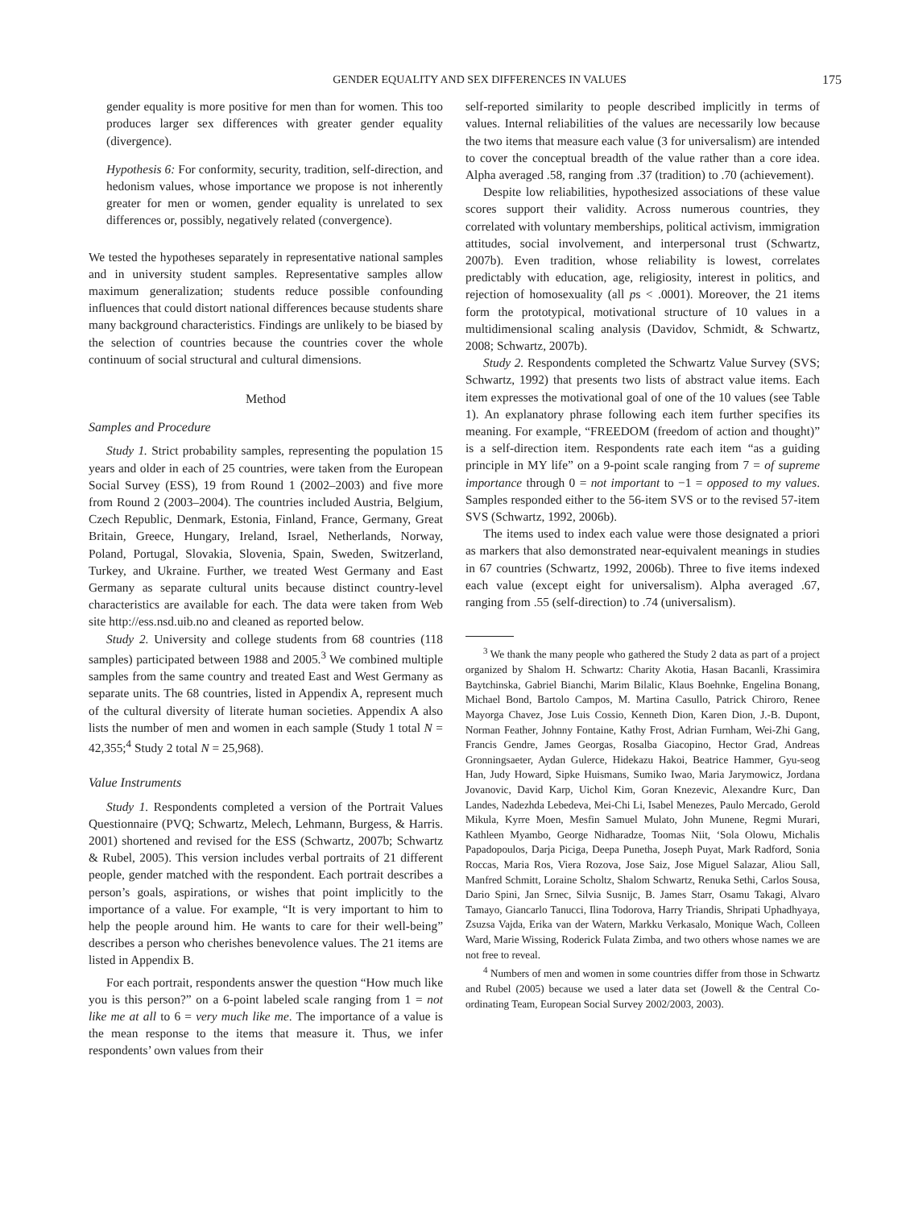GENDER EQUALITY AND SEX DIFFERENCES IN VALUES 175
gender equality is more positive for men than for women. This too produces larger sex differences with greater gender equality (divergence).
Hypothesis 6: For conformity, security, tradition, self-direction, and hedonism values, whose importance we propose is not inherently greater for men or women, gender equality is unrelated to sex differences or, possibly, negatively related (convergence).
We tested the hypotheses separately in representative national samples and in university student samples. Representative samples allow maximum generalization; students reduce possible confounding influences that could distort national differences because students share many background characteristics. Findings are unlikely to be biased by the selection of countries because the countries cover the whole continuum of social structural and cultural dimensions.
Method
Samples and Procedure
Study 1. Strict probability samples, representing the population 15 years and older in each of 25 countries, were taken from the European Social Survey (ESS), 19 from Round 1 (2002–2003) and five more from Round 2 (2003–2004). The countries included Austria, Belgium, Czech Republic, Denmark, Estonia, Finland, France, Germany, Great Britain, Greece, Hungary, Ireland, Israel, Netherlands, Norway, Poland, Portugal, Slovakia, Slovenia, Spain, Sweden, Switzerland, Turkey, and Ukraine. Further, we treated West Germany and East Germany as separate cultural units because distinct country-level characteristics are available for each. The data were taken from Web site http://ess.nsd.uib.no and cleaned as reported below.
Study 2. University and college students from 68 countries (118 samples) participated between 1988 and 2005.<sup>3</sup> We combined multiple samples from the same country and treated East and West Germany as separate units. The 68 countries, listed in Appendix A, represent much of the cultural diversity of literate human societies. Appendix A also lists the number of men and women in each sample (Study 1 total N = 42,355;<sup>4</sup> Study 2 total N = 25,968).
Value Instruments
Study 1. Respondents completed a version of the Portrait Values Questionnaire (PVQ; Schwartz, Melech, Lehmann, Burgess, & Harris. 2001) shortened and revised for the ESS (Schwartz, 2007b; Schwartz & Rubel, 2005). This version includes verbal portraits of 21 different people, gender matched with the respondent. Each portrait describes a person’s goals, aspirations, or wishes that point implicitly to the importance of a value. For example, “It is very important to him to help the people around him. He wants to care for their well-being” describes a person who cherishes benevolence values. The 21 items are listed in Appendix B.
For each portrait, respondents answer the question “How much like you is this person?” on a 6-point labeled scale ranging from 1 = not like me at all to 6 = very much like me. The importance of a value is the mean response to the items that measure it. Thus, we infer respondents’ own values from their
self-reported similarity to people described implicitly in terms of values. Internal reliabilities of the values are necessarily low because the two items that measure each value (3 for universalism) are intended to cover the conceptual breadth of the value rather than a core idea. Alpha averaged .58, ranging from .37 (tradition) to .70 (achievement).
Despite low reliabilities, hypothesized associations of these value scores support their validity. Across numerous countries, they correlated with voluntary memberships, political activism, immigration attitudes, social involvement, and interpersonal trust (Schwartz, 2007b). Even tradition, whose reliability is lowest, correlates predictably with education, age, religiosity, interest in politics, and rejection of homosexuality (all ps < .0001). Moreover, the 21 items form the prototypical, motivational structure of 10 values in a multidimensional scaling analysis (Davidov, Schmidt, & Schwartz, 2008; Schwartz, 2007b).
Study 2. Respondents completed the Schwartz Value Survey (SVS; Schwartz, 1992) that presents two lists of abstract value items. Each item expresses the motivational goal of one of the 10 values (see Table 1). An explanatory phrase following each item further specifies its meaning. For example, “FREEDOM (freedom of action and thought)” is a self-direction item. Respondents rate each item “as a guiding principle in MY life” on a 9-point scale ranging from 7 = of supreme importance through 0 = not important to −1 = opposed to my values. Samples responded either to the 56-item SVS or to the revised 57-item SVS (Schwartz, 1992, 2006b).
The items used to index each value were those designated a priori as markers that also demonstrated near-equivalent meanings in studies in 67 countries (Schwartz, 1992, 2006b). Three to five items indexed each value (except eight for universalism). Alpha averaged .67, ranging from .55 (self-direction) to .74 (universalism).
<sup>3</sup> We thank the many people who gathered the Study 2 data as part of a project organized by Shalom H. Schwartz: Charity Akotia, Hasan Bacanli, Krassimira Baytchinska, Gabriel Bianchi, Marim Bilalic, Klaus Boehnke, Engelina Bonang, Michael Bond, Bartolo Campos, M. Martina Casullo, Patrick Chiroro, Renee Mayorga Chavez, Jose Luis Cossio, Kenneth Dion, Karen Dion, J.-B. Dupont, Norman Feather, Johnny Fontaine, Kathy Frost, Adrian Furnham, Wei-Zhi Gang, Francis Gendre, James Georgas, Rosalba Giacopino, Hector Grad, Andreas Gronningsaeter, Aydan Gulerce, Hidekazu Hakoi, Beatrice Hammer, Gyu-seog Han, Judy Howard, Sipke Huismans, Sumiko Iwao, Maria Jarymowicz, Jordana Jovanovic, David Karp, Uichol Kim, Goran Knezevic, Alexandre Kurc, Dan Landes, Nadezhda Lebedeva, Mei-Chi Li, Isabel Menezes, Paulo Mercado, Gerold Mikula, Kyrre Moen, Mesfin Samuel Mulato, John Munene, Regmi Murari, Kathleen Myambo, George Nidharadze, Toomas Niit, ‘Sola Olowu, Michalis Papadopoulos, Darja Piciga, Deepa Punetha, Joseph Puyat, Mark Radford, Sonia Roccas, Maria Ros, Viera Rozova, Jose Saiz, Jose Miguel Salazar, Aliou Sall, Manfred Schmitt, Loraine Scholtz, Shalom Schwartz, Renuka Sethi, Carlos Sousa, Dario Spini, Jan Srnec, Silvia Susnijc, B. James Starr, Osamu Takagi, Alvaro Tamayo, Giancarlo Tanucci, Ilina Todorova, Harry Triandis, Shripati Uphadhyaya, Zsuzsa Vajda, Erika van der Watern, Markku Verkasalo, Monique Wach, Colleen Ward, Marie Wissing, Roderick Fulata Zimba, and two others whose names we are not free to reveal.
<sup>4</sup> Numbers of men and women in some countries differ from those in Schwartz and Rubel (2005) because we used a later data set (Jowell & the Central Co-ordinating Team, European Social Survey 2002/2003, 2003).